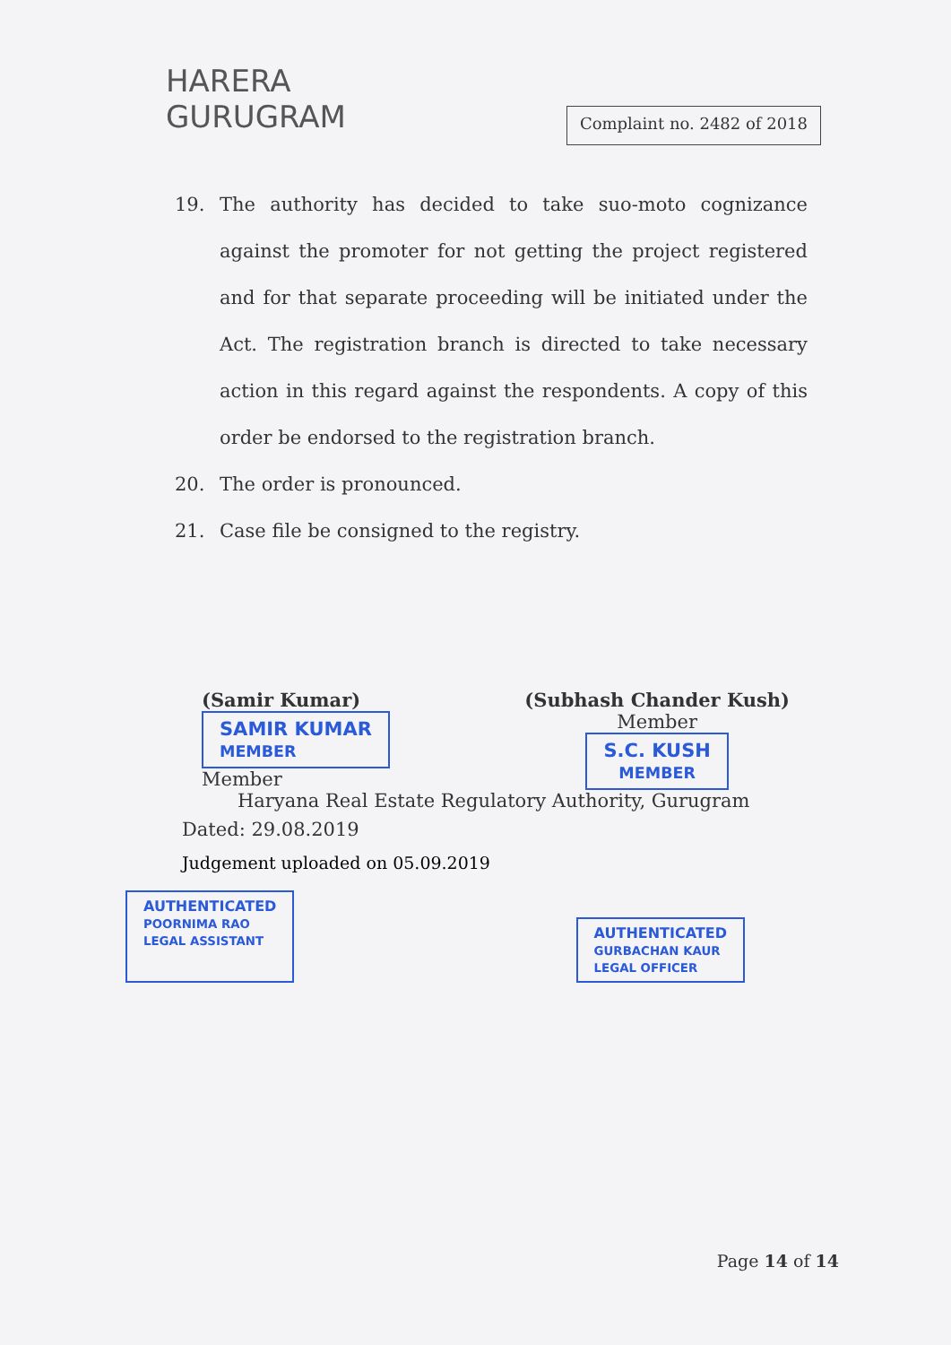HARERA
GURUGRAM
Complaint no. 2482 of 2018
19. The authority has decided to take suo-moto cognizance against the promoter for not getting the project registered and for that separate proceeding will be initiated under the Act. The registration branch is directed to take necessary action in this regard against the respondents. A copy of this order be endorsed to the registration branch.
20. The order is pronounced.
21. Case file be consigned to the registry.
(Samir Kumar)
SAMIR KUMAR
MEMBER
Member
(Subhash Chander Kush)
Member
S.C. KUSH
MEMBER
Haryana Real Estate Regulatory Authority, Gurugram
Dated: 29.08.2019
Judgement uploaded on 05.09.2019
AUTHENTICATED
POORNIMA RAO
LEGAL ASSISTANT AUTHENTICATED
GURBACHAN KAUR
LEGAL OFFICER
Page 14 of 14